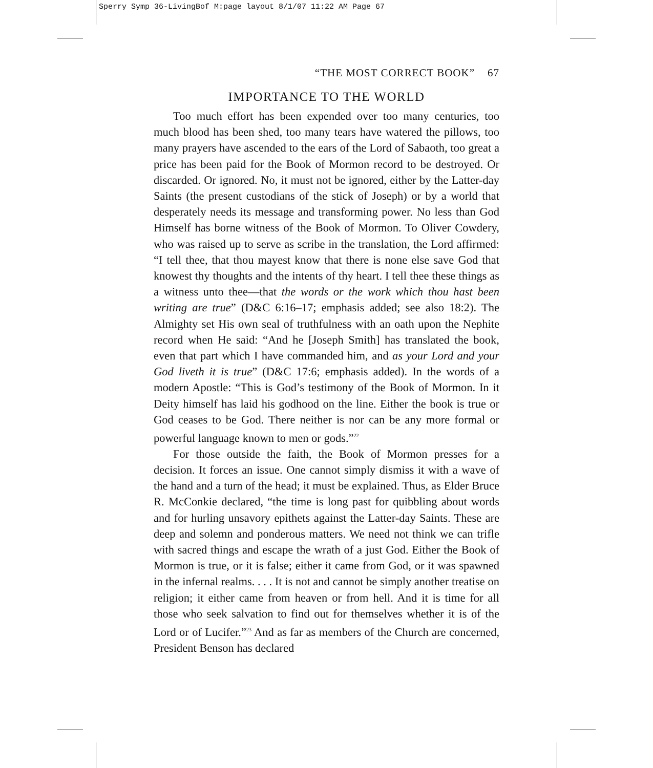Sperry Symp 36-LivingBof M:page layout 8/1/07 11:22 AM Page 67
“THE MOST CORRECT BOOK” 67
IMPORTANCE TO THE WORLD
Too much effort has been expended over too many centuries, too much blood has been shed, too many tears have watered the pillows, too many prayers have ascended to the ears of the Lord of Sabaoth, too great a price has been paid for the Book of Mormon record to be destroyed. Or discarded. Or ignored. No, it must not be ignored, either by the Latter-day Saints (the present custodians of the stick of Joseph) or by a world that desperately needs its message and transforming power. No less than God Himself has borne witness of the Book of Mormon. To Oliver Cowdery, who was raised up to serve as scribe in the translation, the Lord affirmed: “I tell thee, that thou mayest know that there is none else save God that knowest thy thoughts and the intents of thy heart. I tell thee these things as a witness unto thee—that the words or the work which thou hast been writing are true” (D&C 6:16–17; emphasis added; see also 18:2). The Almighty set His own seal of truthfulness with an oath upon the Nephite record when He said: “And he [Joseph Smith] has translated the book, even that part which I have commanded him, and as your Lord and your God liveth it is true” (D&C 17:6; emphasis added). In the words of a modern Apostle: “This is God’s testimony of the Book of Mormon. In it Deity himself has laid his godhood on the line. Either the book is true or God ceases to be God. There neither is nor can be any more formal or powerful language known to men or gods.”<sup>22</sup>
For those outside the faith, the Book of Mormon presses for a decision. It forces an issue. One cannot simply dismiss it with a wave of the hand and a turn of the head; it must be explained. Thus, as Elder Bruce R. McConkie declared, “the time is long past for quibbling about words and for hurling unsavory epithets against the Latter-day Saints. These are deep and solemn and ponderous matters. We need not think we can trifle with sacred things and escape the wrath of a just God. Either the Book of Mormon is true, or it is false; either it came from God, or it was spawned in the infernal realms. . . . It is not and cannot be simply another treatise on religion; it either came from heaven or from hell. And it is time for all those who seek salvation to find out for themselves whether it is of the Lord or of Lucifer.”<sup>23</sup> And as far as members of the Church are concerned, President Benson has declared